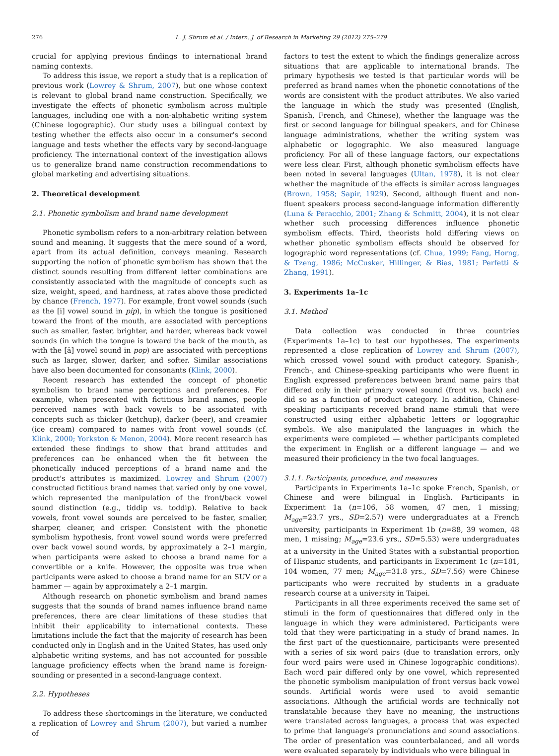276 L. J. Shrum et al. / Intern. J. of Research in Marketing 29 (2012) 275–279
crucial for applying previous findings to international brand naming contexts.
To address this issue, we report a study that is a replication of previous work (Lowrey & Shrum, 2007), but one whose context is relevant to global brand name construction. Specifically, we investigate the effects of phonetic symbolism across multiple languages, including one with a non-alphabetic writing system (Chinese logographic). Our study uses a bilingual context by testing whether the effects also occur in a consumer's second language and tests whether the effects vary by second-language proficiency. The international context of the investigation allows us to generalize brand name construction recommendations to global marketing and advertising situations.
2. Theoretical development
2.1. Phonetic symbolism and brand name development
Phonetic symbolism refers to a non-arbitrary relation between sound and meaning. It suggests that the mere sound of a word, apart from its actual definition, conveys meaning. Research supporting the notion of phonetic symbolism has shown that the distinct sounds resulting from different letter combinations are consistently associated with the magnitude of concepts such as size, weight, speed, and hardness, at rates above those predicted by chance (French, 1977). For example, front vowel sounds (such as the [i] vowel sound in pip), in which the tongue is positioned toward the front of the mouth, are associated with perceptions such as smaller, faster, brighter, and harder, whereas back vowel sounds (in which the tongue is toward the back of the mouth, as with the [ä] vowel sound in pop) are associated with perceptions such as larger, slower, darker, and softer. Similar associations have also been documented for consonants (Klink, 2000).
Recent research has extended the concept of phonetic symbolism to brand name perceptions and preferences. For example, when presented with fictitious brand names, people perceived names with back vowels to be associated with concepts such as thicker (ketchup), darker (beer), and creamier (ice cream) compared to names with front vowel sounds (cf. Klink, 2000; Yorkston & Menon, 2004). More recent research has extended these findings to show that brand attitudes and preferences can be enhanced when the fit between the phonetically induced perceptions of a brand name and the product's attributes is maximized. Lowrey and Shrum (2007) constructed fictitious brand names that varied only by one vowel, which represented the manipulation of the front/back vowel sound distinction (e.g., tiddip vs. toddip). Relative to back vowels, front vowel sounds are perceived to be faster, smaller, sharper, cleaner, and crisper. Consistent with the phonetic symbolism hypothesis, front vowel sound words were preferred over back vowel sound words, by approximately a 2–1 margin, when participants were asked to choose a brand name for a convertible or a knife. However, the opposite was true when participants were asked to choose a brand name for an SUV or a hammer — again by approximately a 2–1 margin.
Although research on phonetic symbolism and brand names suggests that the sounds of brand names influence brand name preferences, there are clear limitations of these studies that inhibit their applicability to international contexts. These limitations include the fact that the majority of research has been conducted only in English and in the United States, has used only alphabetic writing systems, and has not accounted for possible language proficiency effects when the brand name is foreign-sounding or presented in a second-language context.
2.2. Hypotheses
To address these shortcomings in the literature, we conducted a replication of Lowrey and Shrum (2007), but varied a number of
factors to test the extent to which the findings generalize across situations that are applicable to international brands. The primary hypothesis we tested is that particular words will be preferred as brand names when the phonetic connotations of the words are consistent with the product attributes. We also varied the language in which the study was presented (English, Spanish, French, and Chinese), whether the language was the first or second language for bilingual speakers, and for Chinese language administrations, whether the writing system was alphabetic or logographic. We also measured language proficiency. For all of these language factors, our expectations were less clear. First, although phonetic symbolism effects have been noted in several languages (Ultan, 1978), it is not clear whether the magnitude of the effects is similar across languages (Brown, 1958; Sapir, 1929). Second, although fluent and non-fluent speakers process second-language information differently (Luna & Peracchio, 2001; Zhang & Schmitt, 2004), it is not clear whether such processing differences influence phonetic symbolism effects. Third, theorists hold differing views on whether phonetic symbolism effects should be observed for logographic word representations (cf. Chua, 1999; Fang, Horng, & Tzeng, 1986; McCusker, Hillinger, & Bias, 1981; Perfetti & Zhang, 1991).
3. Experiments 1a–1c
3.1. Method
Data collection was conducted in three countries (Experiments 1a–1c) to test our hypotheses. The experiments represented a close replication of Lowrey and Shrum (2007), which crossed vowel sound with product category. Spanish-, French-, and Chinese-speaking participants who were fluent in English expressed preferences between brand name pairs that differed only in their primary vowel sound (front vs. back) and did so as a function of product category. In addition, Chinese-speaking participants received brand name stimuli that were constructed using either alphabetic letters or logographic symbols. We also manipulated the languages in which the experiments were completed — whether participants completed the experiment in English or a different language — and we measured their proficiency in the two focal languages.
3.1.1. Participants, procedure, and measures
Participants in Experiments 1a–1c spoke French, Spanish, or Chinese and were bilingual in English. Participants in Experiment 1a (n=106, 58 women, 47 men, 1 missing; M<sub>age</sub>=23.7 yrs., SD=2.57) were undergraduates at a French university, participants in Experiment 1b (n=88, 39 women, 48 men, 1 missing; M<sub>age</sub>=23.6 yrs., SD=5.53) were undergraduates at a university in the United States with a substantial proportion of Hispanic students, and participants in Experiment 1c (n=181, 104 women, 77 men; M<sub>age</sub>=31.8 yrs., SD=7.56) were Chinese participants who were recruited by students in a graduate research course at a university in Taipei.
Participants in all three experiments received the same set of stimuli in the form of questionnaires that differed only in the language in which they were administered. Participants were told that they were participating in a study of brand names. In the first part of the questionnaire, participants were presented with a series of six word pairs (due to translation errors, only four word pairs were used in Chinese logographic conditions). Each word pair differed only by one vowel, which represented the phonetic symbolism manipulation of front versus back vowel sounds. Artificial words were used to avoid semantic associations. Although the artificial words are technically not translatable because they have no meaning, the instructions were translated across languages, a process that was expected to prime that language's pronunciations and sound associations. The order of presentation was counterbalanced, and all words were evaluated separately by individuals who were bilingual in